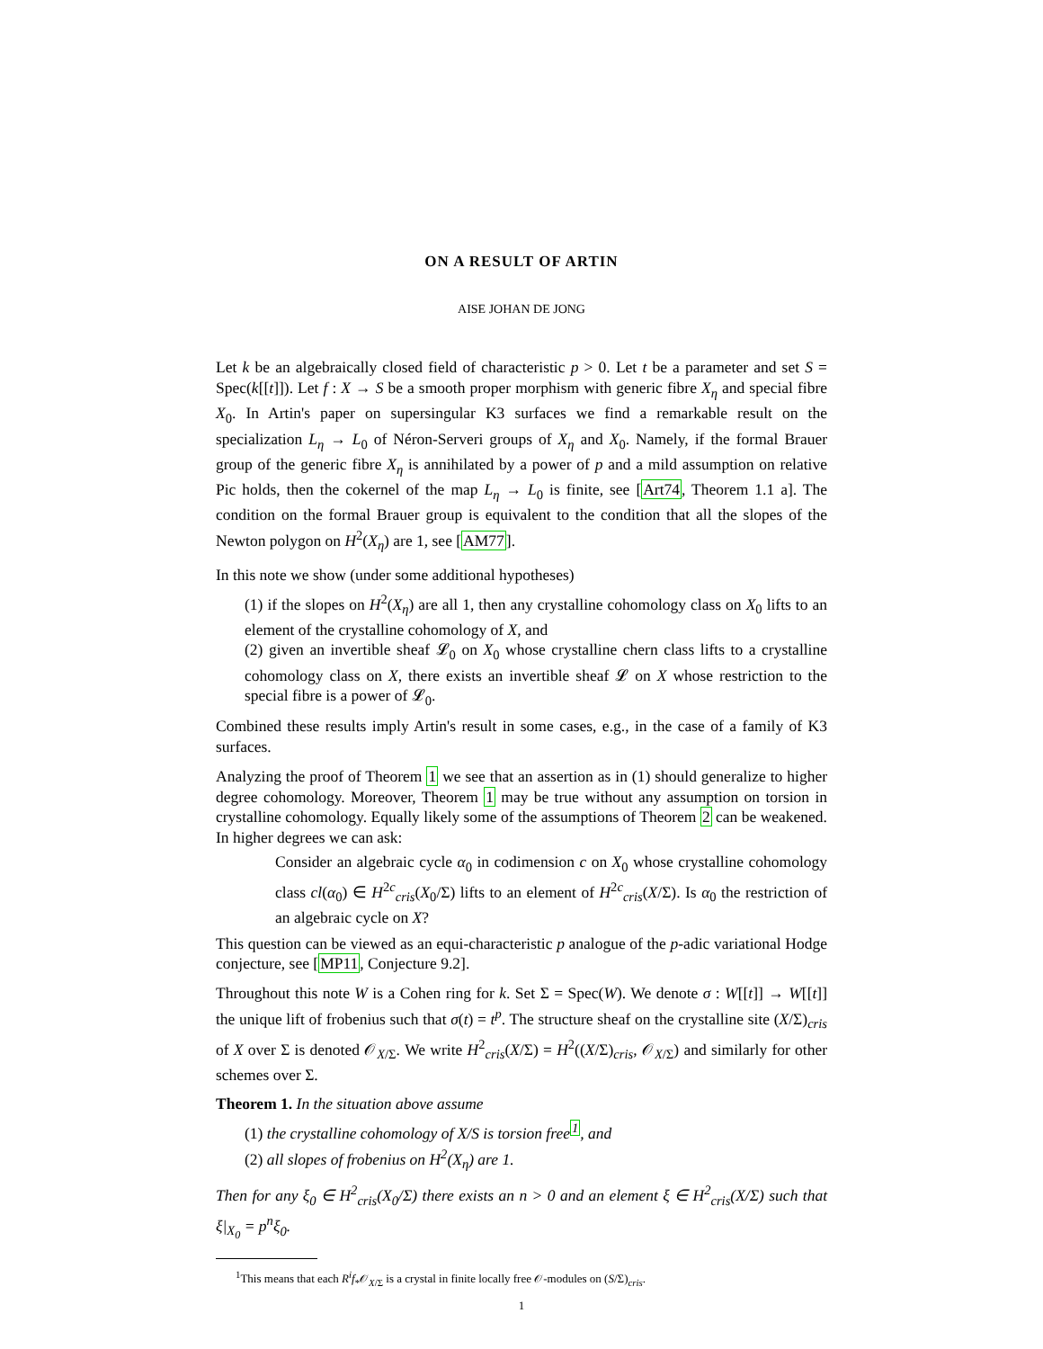ON A RESULT OF ARTIN
AISE JOHAN DE JONG
Let k be an algebraically closed field of characteristic p > 0. Let t be a parameter and set S = Spec(k[[t]]). Let f : X → S be a smooth proper morphism with generic fibre X<sub>η</sub> and special fibre X<sub>0</sub>. In Artin's paper on supersingular K3 surfaces we find a remarkable result on the specialization L<sub>η</sub> → L<sub>0</sub> of Néron-Serveri groups of X<sub>η</sub> and X<sub>0</sub>. Namely, if the formal Brauer group of the generic fibre X<sub>η</sub> is annihilated by a power of p and a mild assumption on relative Pic holds, then the cokernel of the map L<sub>η</sub> → L<sub>0</sub> is finite, see [Art74, Theorem 1.1 a]. The condition on the formal Brauer group is equivalent to the condition that all the slopes of the Newton polygon on H<sup>2</sup>(X<sub>η</sub>) are 1, see [AM77].
In this note we show (under some additional hypotheses)
(1) if the slopes on H<sup>2</sup>(X<sub>η</sub>) are all 1, then any crystalline cohomology class on X<sub>0</sub> lifts to an element of the crystalline cohomology of X, and
(2) given an invertible sheaf 𝓛<sub>0</sub> on X<sub>0</sub> whose crystalline chern class lifts to a crystalline cohomology class on X, there exists an invertible sheaf 𝓛 on X whose restriction to the special fibre is a power of 𝓛<sub>0</sub>.
Combined these results imply Artin's result in some cases, e.g., in the case of a family of K3 surfaces.
Analyzing the proof of Theorem 1 we see that an assertion as in (1) should generalize to higher degree cohomology. Moreover, Theorem 1 may be true without any assumption on torsion in crystalline cohomology. Equally likely some of the assumptions of Theorem 2 can be weakened. In higher degrees we can ask:
Consider an algebraic cycle α<sub>0</sub> in codimension c on X<sub>0</sub> whose crystalline cohomology class cl(α<sub>0</sub>) ∈ H<sup>2c</sup><sub>cris</sub>(X<sub>0</sub>/Σ) lifts to an element of H<sup>2c</sup><sub>cris</sub>(X/Σ). Is α<sub>0</sub> the restriction of an algebraic cycle on X?
This question can be viewed as an equi-characteristic p analogue of the p-adic variational Hodge conjecture, see [MP11, Conjecture 9.2].
Throughout this note W is a Cohen ring for k. Set Σ = Spec(W). We denote σ : W[[t]] → W[[t]] the unique lift of frobenius such that σ(t) = t<sup>p</sup>. The structure sheaf on the crystalline site (X/Σ)<sub>cris</sub> of X over Σ is denoted 𝒪<sub>X/Σ</sub>. We write H<sup>2</sup><sub>cris</sub>(X/Σ) = H<sup>2</sup>((X/Σ)<sub>cris</sub>, 𝒪<sub>X/Σ</sub>) and similarly for other schemes over Σ.
Theorem 1. In the situation above assume
(1) the crystalline cohomology of X/S is torsion free<sup>1</sup>, and
(2) all slopes of frobenius on H<sup>2</sup>(X<sub>η</sub>) are 1.
Then for any ξ<sub>0</sub> ∈ H<sup>2</sup><sub>cris</sub>(X<sub>0</sub>/Σ) there exists an n > 0 and an element ξ ∈ H<sup>2</sup><sub>cris</sub>(X/Σ) such that ξ|<sub>X<sub>0</sub></sub> = p<sup>n</sup>ξ<sub>0</sub>.
<sup>1</sup> This means that each R<sup>i</sup>f<sub>*</sub>𝒪<sub>X/Σ</sub> is a crystal in finite locally free 𝒪-modules on (S/Σ)<sub>cris</sub>.
1